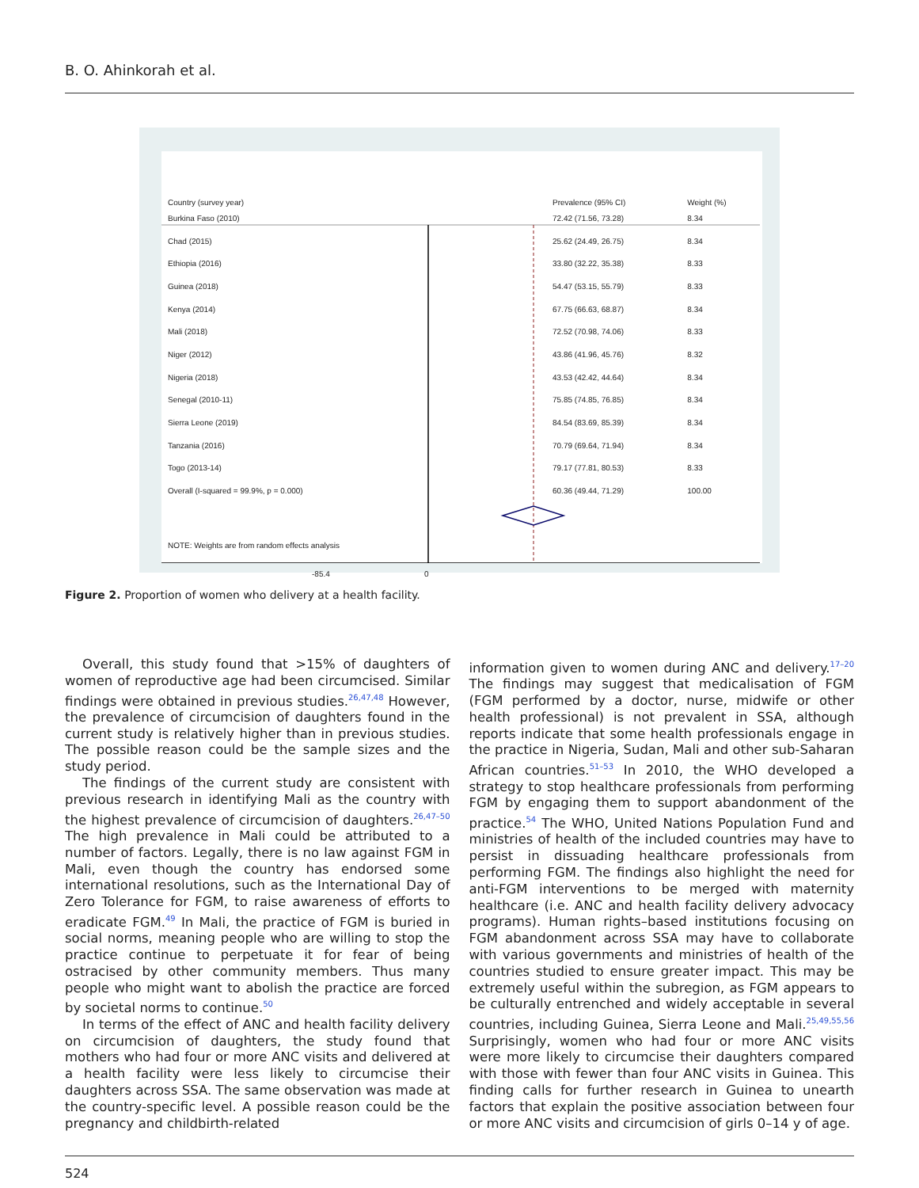B. O. Ahinkorah et al.
| Country (survey year) | Prevalence (95% CI) | Weight (%) |
| Burkina Faso (2010) | 72.42 (71.56, 73.28) | 8.34 |
| Chad (2015) | 25.62 (24.49, 26.75) | 8.34 |
| Ethiopia (2016) | 33.80 (32.22, 35.38) | 8.33 |
| Guinea (2018) | 54.47 (53.15, 55.79) | 8.33 |
| Kenya (2014) | 67.75 (66.63, 68.87) | 8.34 |
| Mali (2018) | 72.52 (70.98, 74.06) | 8.33 |
| Niger (2012) | 43.86 (41.96, 45.76) | 8.32 |
| Nigeria (2018) | 43.53 (42.42, 44.64) | 8.34 |
| Senegal (2010-11) | 75.85 (74.85, 76.85) | 8.34 |
| Sierra Leone (2019) | 84.54 (83.69, 85.39) | 8.34 |
| Tanzania (2016) | 70.79 (69.64, 71.94) | 8.34 |
| Togo (2013-14) | 79.17 (77.81, 80.53) | 8.33 |
| Overall (I-squared = 99.9%, p = 0.000) | 60.36 (49.44, 71.29) | 100.00 |
| NOTE: Weights are from random effects analysis | | |
-85.4 0
Figure 2. Proportion of women who delivery at a health facility.
Overall, this study found that >15% of daughters of women of reproductive age had been circumcised. Similar findings were obtained in previous studies.<sup>26,47,48</sup> However, the prevalence of circumcision of daughters found in the current study is relatively higher than in previous studies. The possible reason could be the sample sizes and the study period.
The findings of the current study are consistent with previous research in identifying Mali as the country with the highest prevalence of circumcision of daughters.<sup>26,47–50</sup> The high prevalence in Mali could be attributed to a number of factors. Legally, there is no law against FGM in Mali, even though the country has endorsed some international resolutions, such as the International Day of Zero Tolerance for FGM, to raise awareness of efforts to eradicate FGM.<sup>49</sup> In Mali, the practice of FGM is buried in social norms, meaning people who are willing to stop the practice continue to perpetuate it for fear of being ostracised by other community members. Thus many people who might want to abolish the practice are forced by societal norms to continue.<sup>50</sup>
In terms of the effect of ANC and health facility delivery on circumcision of daughters, the study found that mothers who had four or more ANC visits and delivered at a health facility were less likely to circumcise their daughters across SSA. The same observation was made at the country-specific level. A possible reason could be the pregnancy and childbirth-related
information given to women during ANC and delivery.<sup>17–20</sup> The findings may suggest that medicalisation of FGM (FGM performed by a doctor, nurse, midwife or other health professional) is not prevalent in SSA, although reports indicate that some health professionals engage in the practice in Nigeria, Sudan, Mali and other sub-Saharan African countries.<sup>51–53</sup> In 2010, the WHO developed a strategy to stop healthcare professionals from performing FGM by engaging them to support abandonment of the practice.<sup>54</sup> The WHO, United Nations Population Fund and ministries of health of the included countries may have to persist in dissuading healthcare professionals from performing FGM. The findings also highlight the need for anti-FGM interventions to be merged with maternity healthcare (i.e. ANC and health facility delivery advocacy programs). Human rights–based institutions focusing on FGM abandonment across SSA may have to collaborate with various governments and ministries of health of the countries studied to ensure greater impact. This may be extremely useful within the subregion, as FGM appears to be culturally entrenched and widely acceptable in several countries, including Guinea, Sierra Leone and Mali.<sup>25,49,55,56</sup> Surprisingly, women who had four or more ANC visits were more likely to circumcise their daughters compared with those with fewer than four ANC visits in Guinea. This finding calls for further research in Guinea to unearth factors that explain the positive association between four or more ANC visits and circumcision of girls 0–14 y of age.
524